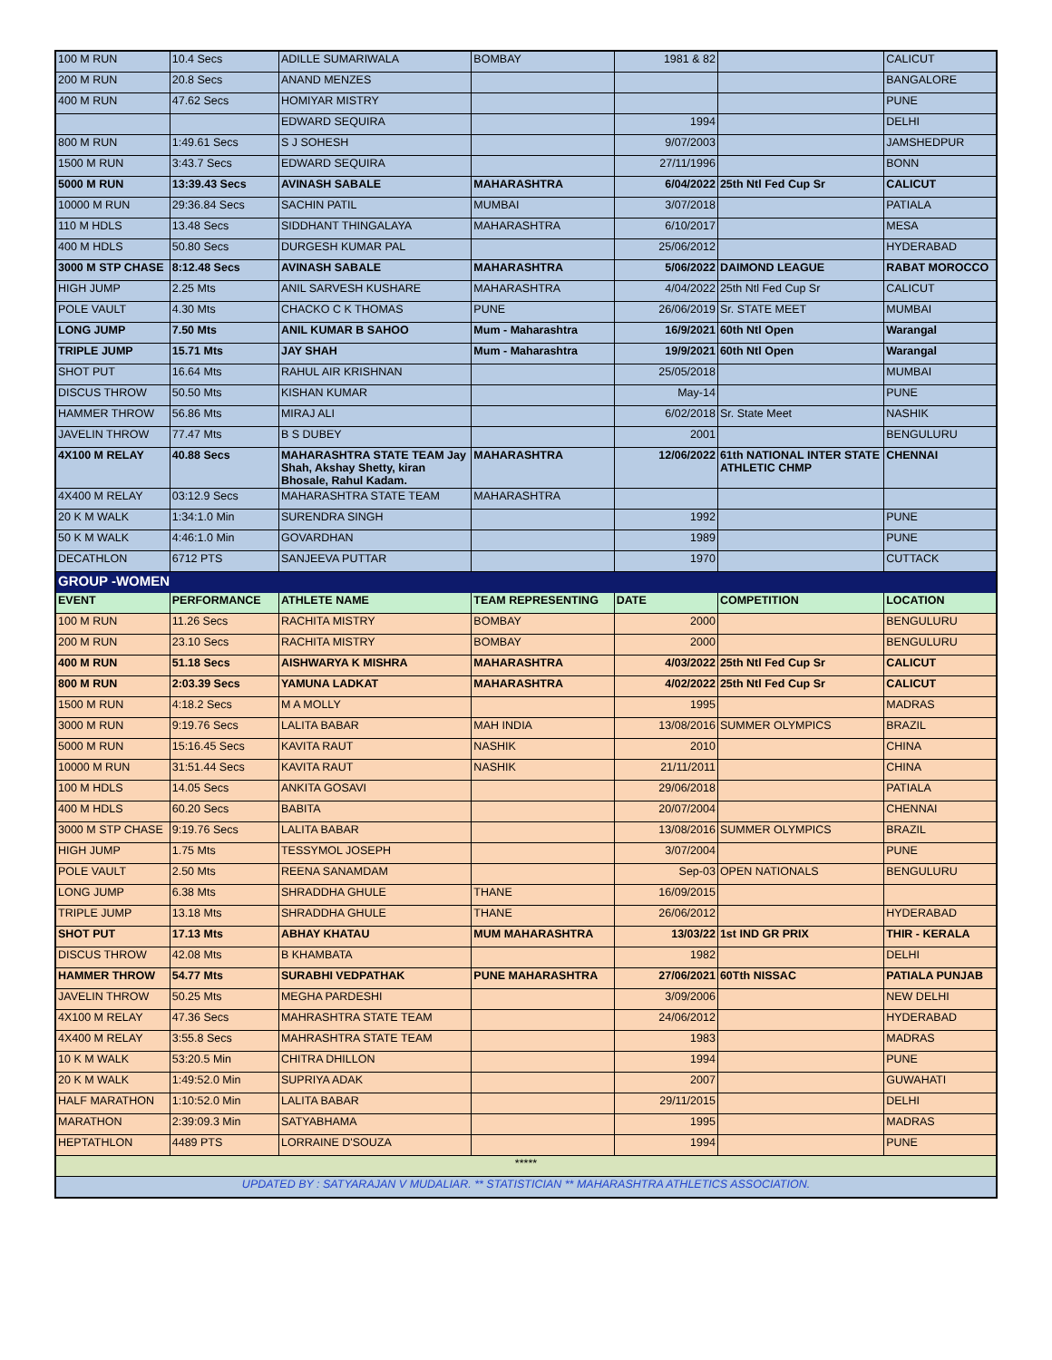| 100 M RUN | 10.4 Secs | ADILLE SUMARIWALA | BOMBAY | 1981 & 82 | | CALICUT |
| 200 M RUN | 20.8 Secs | ANAND MENZES | | | | BANGALORE |
| 400 M RUN | 47.62 Secs | HOMIYAR MISTRY | | | | PUNE |
| | | EDWARD SEQUIRA | | 1994 | | DELHI |
| 800 M RUN | 1:49.61 Secs | S J SOHESH | | 9/07/2003 | | JAMSHEDPUR |
| 1500 M RUN | 3:43.7 Secs | EDWARD SEQUIRA | | 27/11/1996 | | BONN |
| 5000 M RUN | 13:39.43 Secs | AVINASH SABALE | MAHARASHTRA | 6/04/2022 | 25th Ntl Fed Cup Sr | CALICUT |
| 10000 M RUN | 29:36.84 Secs | SACHIN PATIL | MUMBAI | 3/07/2018 | | PATIALA |
| 110 M HDLS | 13.48 Secs | SIDDHANT THINGALAYA | MAHARASHTRA | 6/10/2017 | | MESA |
| 400 M HDLS | 50.80 Secs | DURGESH KUMAR PAL | | 25/06/2012 | | HYDERABAD |
| 3000 M STP CHASE | 8:12.48 Secs | AVINASH SABALE | MAHARASHTRA | 5/06/2022 | DAIMOND LEAGUE | RABAT MOROCCO |
| HIGH JUMP | 2.25 Mts | ANIL SARVESH KUSHARE | MAHARASHTRA | 4/04/2022 | 25th Ntl Fed Cup Sr | CALICUT |
| POLE VAULT | 4.30 Mts | CHACKO C K THOMAS | PUNE | 26/06/2019 | Sr. STATE MEET | MUMBAI |
| LONG JUMP | 7.50 Mts | ANIL KUMAR B SAHOO | Mum - Maharashtra | 16/9/2021 | 60th Ntl Open | Warangal |
| TRIPLE JUMP | 15.71 Mts | JAY SHAH | Mum - Maharashtra | 19/9/2021 | 60th Ntl Open | Warangal |
| SHOT PUT | 16.64 Mts | RAHUL AIR KRISHNAN | | 25/05/2018 | | MUMBAI |
| DISCUS THROW | 50.50 Mts | KISHAN KUMAR | | May-14 | | PUNE |
| HAMMER THROW | 56.86 Mts | MIRAJ ALI | | 6/02/2018 | Sr. State Meet | NASHIK |
| JAVELIN THROW | 77.47 Mts | B S DUBEY | | 2001 | | BENGULURU |
| 4X100 M RELAY | 40.88 Secs | MAHARASHTRA STATE TEAM Jay Shah, Akshay Shetty, kiran Bhosale, Rahul Kadam. | MAHARASHTRA | 12/06/2022 | 61th NATIONAL INTER STATE ATHLETIC CHMP | CHENNAI |
| 4X400 M RELAY | 03:12.9 Secs | MAHARASHTRA STATE TEAM | MAHARASHTRA | | | |
| 20 K M WALK | 1:34:1.0 Min | SURENDRA SINGH | | 1992 | | PUNE |
| 50 K M WALK | 4:46:1.0 Min | GOVARDHAN | | 1989 | | PUNE |
| DECATHLON | 6712 PTS | SANJEEVA PUTTAR | | 1970 | | CUTTACK |
| GROUP -WOMEN | | | | | | |
| EVENT | PERFORMANCE | ATHLETE NAME | TEAM REPRESENTING | DATE | COMPETITION | LOCATION |
| 100 M RUN | 11.26 Secs | RACHITA MISTRY | BOMBAY | 2000 | | BENGULURU |
| 200 M RUN | 23.10 Secs | RACHITA MISTRY | BOMBAY | 2000 | | BENGULURU |
| 400 M RUN | 51.18 Secs | AISHWARYA K MISHRA | MAHARASHTRA | 4/03/2022 | 25th Ntl Fed Cup Sr | CALICUT |
| 800 M RUN | 2:03.39 Secs | YAMUNA LADKAT | MAHARASHTRA | 4/02/2022 | 25th Ntl Fed Cup Sr | CALICUT |
| 1500 M RUN | 4:18.2 Secs | M A MOLLY | | 1995 | | MADRAS |
| 3000 M RUN | 9:19.76 Secs | LALITA BABAR | MAH INDIA | 13/08/2016 | SUMMER OLYMPICS | BRAZIL |
| 5000 M RUN | 15:16.45 Secs | KAVITA RAUT | NASHIK | 2010 | | CHINA |
| 10000 M RUN | 31:51.44 Secs | KAVITA RAUT | NASHIK | 21/11/2011 | | CHINA |
| 100 M HDLS | 14.05 Secs | ANKITA GOSAVI | | 29/06/2018 | | PATIALA |
| 400 M HDLS | 60.20 Secs | BABITA | | 20/07/2004 | | CHENNAI |
| 3000 M STP CHASE | 9:19.76 Secs | LALITA BABAR | | 13/08/2016 | SUMMER OLYMPICS | BRAZIL |
| HIGH JUMP | 1.75 Mts | TESSYMOL JOSEPH | | 3/07/2004 | | PUNE |
| POLE VAULT | 2.50 Mts | REENA SANAMDAM | | Sep-03 | OPEN NATIONALS | BENGULURU |
| LONG JUMP | 6.38 Mts | SHRADDHA GHULE | THANE | 16/09/2015 | | |
| TRIPLE JUMP | 13.18 Mts | SHRADDHA GHULE | THANE | 26/06/2012 | | HYDERABAD |
| SHOT PUT | 17.13 Mts | ABHAY KHATAU | MUM MAHARASHTRA | 13/03/22 | 1st IND GR PRIX | THIR - KERALA |
| DISCUS THROW | 42.08 Mts | B KHAMBATA | | 1982 | | DELHI |
| HAMMER THROW | 54.77 Mts | SURABHI VEDPATHAK | PUNE MAHARASHTRA | 27/06/2021 | 60Tth NISSAC | PATIALA PUNJAB |
| JAVELIN THROW | 50.25 Mts | MEGHA PARDESHI | | 3/09/2006 | | NEW DELHI |
| 4X100 M RELAY | 47.36 Secs | MAHRASHTRA STATE TEAM | | 24/06/2012 | | HYDERABAD |
| 4X400 M RELAY | 3:55.8 Secs | MAHRASHTRA STATE TEAM | | 1983 | | MADRAS |
| 10 K M WALK | 53:20.5 Min | CHITRA DHILLON | | 1994 | | PUNE |
| 20 K M WALK | 1:49:52.0 Min | SUPRIYA ADAK | | 2007 | | GUWAHATI |
| HALF MARATHON | 1:10:52.0 Min | LALITA BABAR | | 29/11/2015 | | DELHI |
| MARATHON | 2:39:09.3 Min | SATYABHAMA | | 1995 | | MADRAS |
| HEPTATHLON | 4489 PTS | LORRAINE D'SOUZA | | 1994 | | PUNE |
| ***** | | | | | | |
| UPDATED BY : SATYARAJAN V MUDALIAR. ** STATISTICIAN ** MAHARASHTRA ATHLETICS ASSOCIATION. | | | | | | |